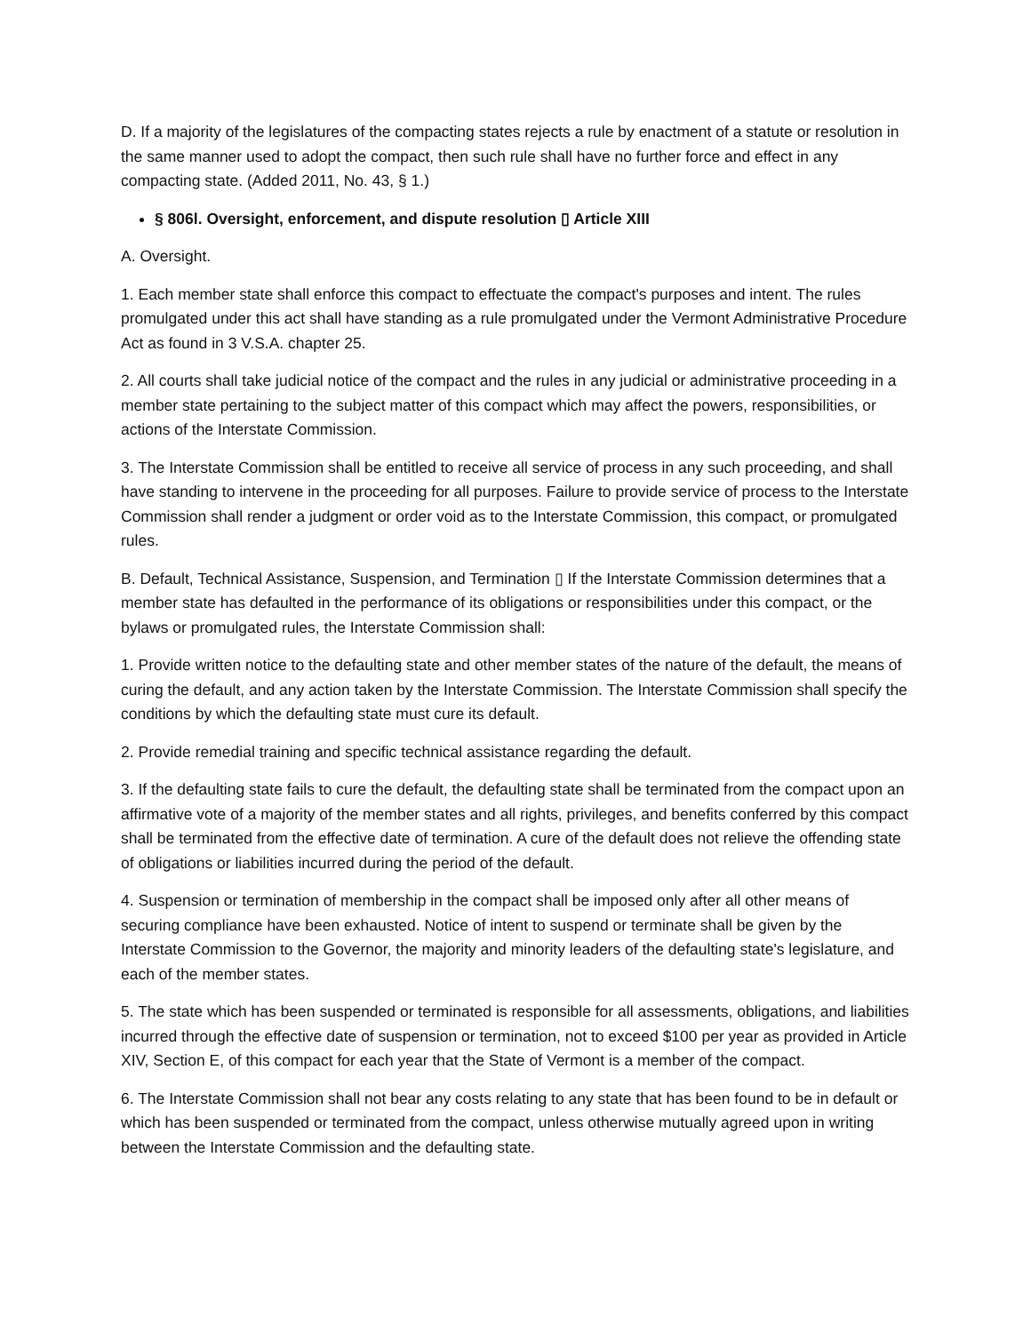D. If a majority of the legislatures of the compacting states rejects a rule by enactment of a statute or resolution in the same manner used to adopt the compact, then such rule shall have no further force and effect in any compacting state. (Added 2011, No. 43, § 1.)
§ 806l. Oversight, enforcement, and dispute resolution ▯ Article XIII
A. Oversight.
1. Each member state shall enforce this compact to effectuate the compact's purposes and intent. The rules promulgated under this act shall have standing as a rule promulgated under the Vermont Administrative Procedure Act as found in 3 V.S.A. chapter 25.
2. All courts shall take judicial notice of the compact and the rules in any judicial or administrative proceeding in a member state pertaining to the subject matter of this compact which may affect the powers, responsibilities, or actions of the Interstate Commission.
3. The Interstate Commission shall be entitled to receive all service of process in any such proceeding, and shall have standing to intervene in the proceeding for all purposes. Failure to provide service of process to the Interstate Commission shall render a judgment or order void as to the Interstate Commission, this compact, or promulgated rules.
B. Default, Technical Assistance, Suspension, and Termination ▯ If the Interstate Commission determines that a member state has defaulted in the performance of its obligations or responsibilities under this compact, or the bylaws or promulgated rules, the Interstate Commission shall:
1. Provide written notice to the defaulting state and other member states of the nature of the default, the means of curing the default, and any action taken by the Interstate Commission. The Interstate Commission shall specify the conditions by which the defaulting state must cure its default.
2. Provide remedial training and specific technical assistance regarding the default.
3. If the defaulting state fails to cure the default, the defaulting state shall be terminated from the compact upon an affirmative vote of a majority of the member states and all rights, privileges, and benefits conferred by this compact shall be terminated from the effective date of termination. A cure of the default does not relieve the offending state of obligations or liabilities incurred during the period of the default.
4. Suspension or termination of membership in the compact shall be imposed only after all other means of securing compliance have been exhausted. Notice of intent to suspend or terminate shall be given by the Interstate Commission to the Governor, the majority and minority leaders of the defaulting state's legislature, and each of the member states.
5. The state which has been suspended or terminated is responsible for all assessments, obligations, and liabilities incurred through the effective date of suspension or termination, not to exceed $100 per year as provided in Article XIV, Section E, of this compact for each year that the State of Vermont is a member of the compact.
6. The Interstate Commission shall not bear any costs relating to any state that has been found to be in default or which has been suspended or terminated from the compact, unless otherwise mutually agreed upon in writing between the Interstate Commission and the defaulting state.